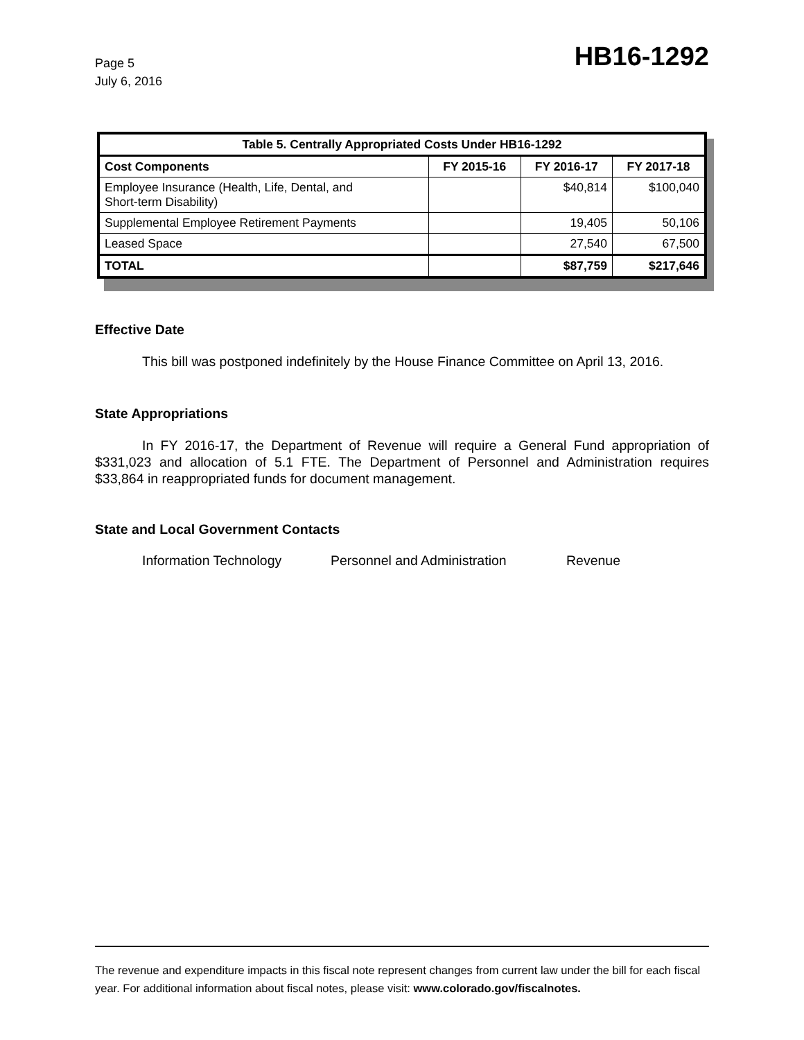Page 5
July 6, 2016
HB16-1292
| Table 5. Centrally Appropriated Costs Under HB16-1292 | | | |
| --- | --- | --- | --- |
| Cost Components | FY 2015-16 | FY 2016-17 | FY 2017-18 |
| Employee Insurance (Health, Life, Dental, and Short-term Disability) | | $40,814 | $100,040 |
| Supplemental Employee Retirement Payments | | 19,405 | 50,106 |
| Leased Space | | 27,540 | 67,500 |
| TOTAL | | $87,759 | $217,646 |
Effective Date
This bill was postponed indefinitely by the House Finance Committee on April 13, 2016.
State Appropriations
In FY 2016-17, the Department of Revenue will require a General Fund appropriation of $331,023 and allocation of 5.1 FTE. The Department of Personnel and Administration requires $33,864 in reappropriated funds for document management.
State and Local Government Contacts
Information Technology Personnel and Administration Revenue
The revenue and expenditure impacts in this fiscal note represent changes from current law under the bill for each fiscal year. For additional information about fiscal notes, please visit: www.colorado.gov/fiscalnotes.